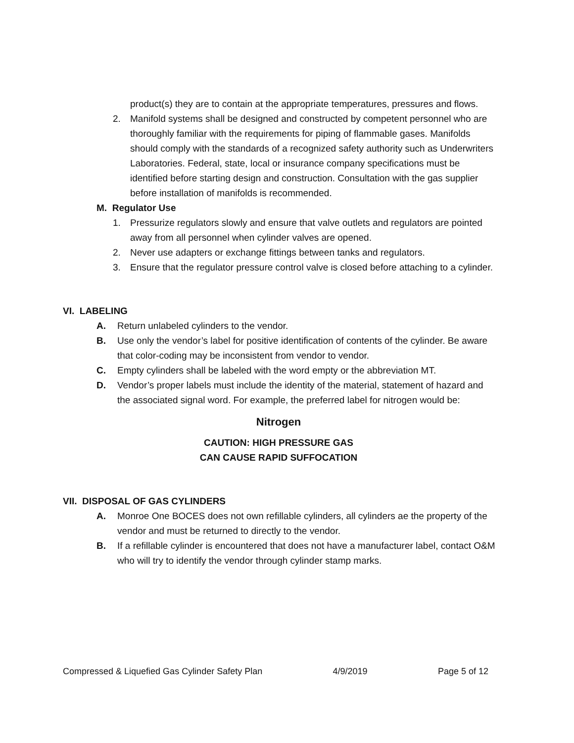product(s) they are to contain at the appropriate temperatures, pressures and flows.
2. Manifold systems shall be designed and constructed by competent personnel who are thoroughly familiar with the requirements for piping of flammable gases. Manifolds should comply with the standards of a recognized safety authority such as Underwriters Laboratories. Federal, state, local or insurance company specifications must be identified before starting design and construction. Consultation with the gas supplier before installation of manifolds is recommended.
M. Regulator Use
1. Pressurize regulators slowly and ensure that valve outlets and regulators are pointed away from all personnel when cylinder valves are opened.
2. Never use adapters or exchange fittings between tanks and regulators.
3. Ensure that the regulator pressure control valve is closed before attaching to a cylinder.
VI. LABELING
A. Return unlabeled cylinders to the vendor.
B. Use only the vendor’s label for positive identification of contents of the cylinder. Be aware that color-coding may be inconsistent from vendor to vendor.
C. Empty cylinders shall be labeled with the word empty or the abbreviation MT.
D. Vendor’s proper labels must include the identity of the material, statement of hazard and the associated signal word. For example, the preferred label for nitrogen would be:
Nitrogen
CAUTION: HIGH PRESSURE GAS
CAN CAUSE RAPID SUFFOCATION
VII. DISPOSAL OF GAS CYLINDERS
A. Monroe One BOCES does not own refillable cylinders, all cylinders ae the property of the vendor and must be returned to directly to the vendor.
B. If a refillable cylinder is encountered that does not have a manufacturer label, contact O&M who will try to identify the vendor through cylinder stamp marks.
Compressed & Liquefied Gas Cylinder Safety Plan 4/9/2019 Page 5 of 12